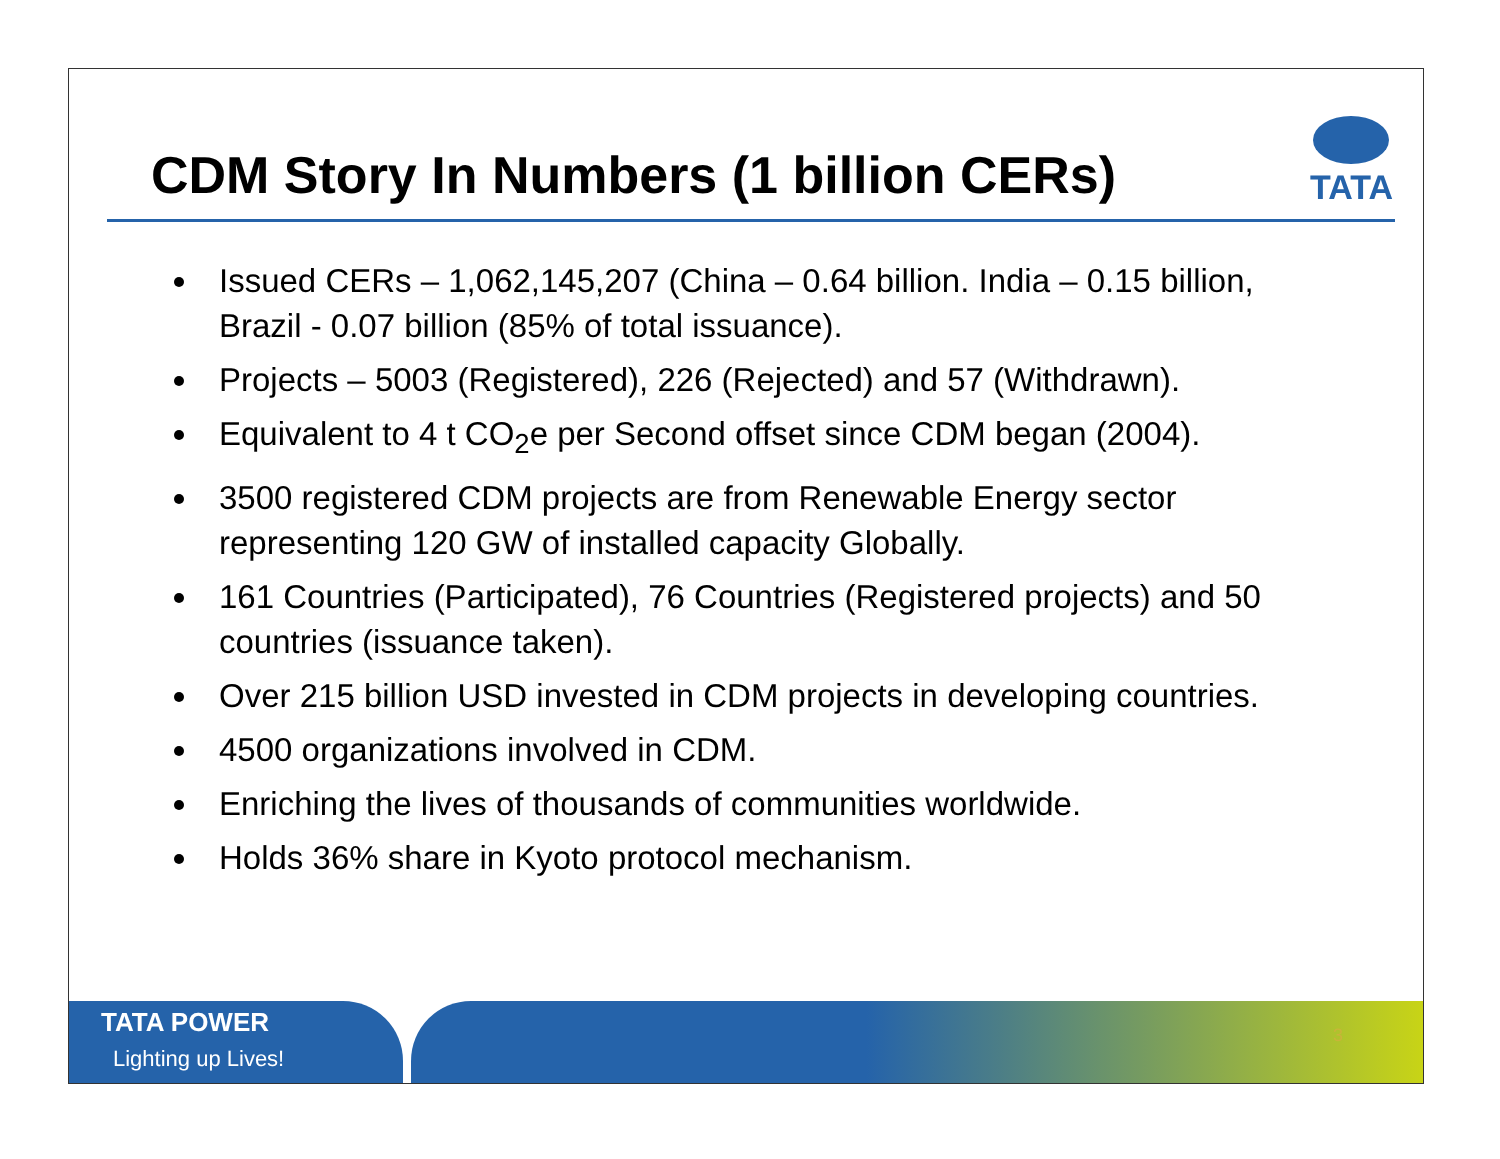CDM Story In Numbers (1 billion CERs)
TATA
Issued CERs – 1,062,145,207 (China – 0.64 billion. India – 0.15 billion, Brazil - 0.07 billion (85% of total issuance).
Projects – 5003 (Registered), 226 (Rejected) and 57 (Withdrawn).
Equivalent to 4 t CO<sub>2</sub>e per Second offset since CDM began (2004).
3500 registered CDM projects are from Renewable Energy sector representing 120 GW of installed capacity Globally.
161 Countries (Participated), 76 Countries (Registered projects) and 50 countries (issuance taken).
Over 215 billion USD invested in CDM projects in developing countries.
4500 organizations involved in CDM.
Enriching the lives of thousands of communities worldwide.
Holds 36% share in Kyoto protocol mechanism.
TATA POWER
Lighting up Lives!
3